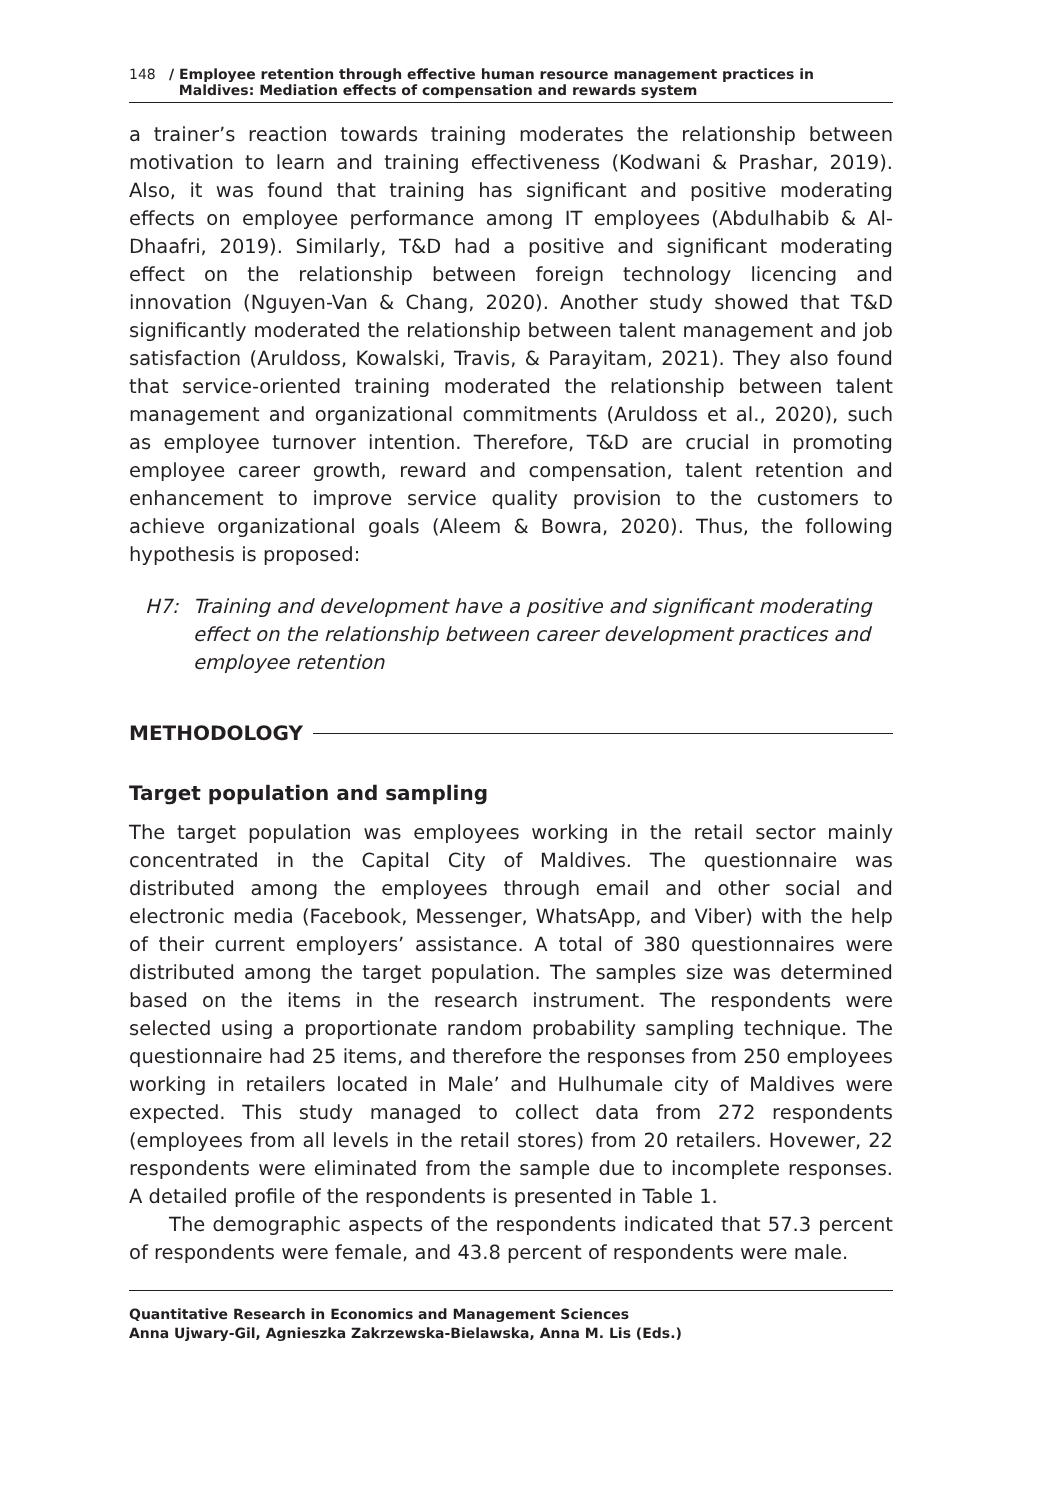148 / Employee retention through effective human resource management practices in
Maldives: Mediation effects of compensation and rewards system
a trainer’s reaction towards training moderates the relationship between motivation to learn and training effectiveness (Kodwani & Prashar, 2019). Also, it was found that training has significant and positive moderating effects on employee performance among IT employees (Abdulhabib & Al-Dhaafri, 2019). Similarly, T&D had a positive and significant moderating effect on the relationship between foreign technology licencing and innovation (Nguyen-Van & Chang, 2020). Another study showed that T&D significantly moderated the relationship between talent management and job satisfaction (Aruldoss, Kowalski, Travis, & Parayitam, 2021). They also found that service-oriented training moderated the relationship between talent management and organizational commitments (Aruldoss et al., 2020), such as employee turnover intention. Therefore, T&D are crucial in promoting employee career growth, reward and compensation, talent retention and enhancement to improve service quality provision to the customers to achieve organizational goals (Aleem & Bowra, 2020). Thus, the following hypothesis is proposed:
H7: Training and development have a positive and significant moderating effect on the relationship between career development practices and employee retention
METHODOLOGY
Target population and sampling
The target population was employees working in the retail sector mainly concentrated in the Capital City of Maldives. The questionnaire was distributed among the employees through email and other social and electronic media (Facebook, Messenger, WhatsApp, and Viber) with the help of their current employers’ assistance. A total of 380 questionnaires were distributed among the target population. The samples size was determined based on the items in the research instrument. The respondents were selected using a proportionate random probability sampling technique. The questionnaire had 25 items, and therefore the responses from 250 employees working in retailers located in Male’ and Hulhumale city of Maldives were expected. This study managed to collect data from 272 respondents (employees from all levels in the retail stores) from 20 retailers. Hovewer, 22 respondents were eliminated from the sample due to incomplete responses. A detailed profile of the respondents is presented in Table 1.
The demographic aspects of the respondents indicated that 57.3 percent of respondents were female, and 43.8 percent of respondents were male.
Quantitative Research in Economics and Management Sciences
Anna Ujwary-Gil, Agnieszka Zakrzewska-Bielawska, Anna M. Lis (Eds.)